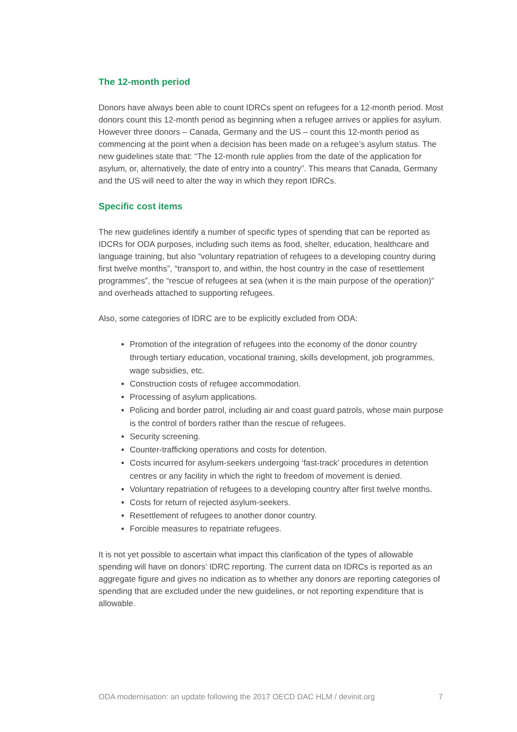The 12-month period
Donors have always been able to count IDRCs spent on refugees for a 12-month period. Most donors count this 12-month period as beginning when a refugee arrives or applies for asylum. However three donors – Canada, Germany and the US – count this 12-month period as commencing at the point when a decision has been made on a refugee’s asylum status. The new guidelines state that: “The 12-month rule applies from the date of the application for asylum, or, alternatively, the date of entry into a country”. This means that Canada, Germany and the US will need to alter the way in which they report IDRCs.
Specific cost items
The new guidelines identify a number of specific types of spending that can be reported as IDCRs for ODA purposes, including such items as food, shelter, education, healthcare and language training, but also “voluntary repatriation of refugees to a developing country during first twelve months”, “transport to, and within, the host country in the case of resettlement programmes”, the “rescue of refugees at sea (when it is the main purpose of the operation)” and overheads attached to supporting refugees.
Also, some categories of IDRC are to be explicitly excluded from ODA:
Promotion of the integration of refugees into the economy of the donor country through tertiary education, vocational training, skills development, job programmes, wage subsidies, etc.
Construction costs of refugee accommodation.
Processing of asylum applications.
Policing and border patrol, including air and coast guard patrols, whose main purpose is the control of borders rather than the rescue of refugees.
Security screening.
Counter-trafficking operations and costs for detention.
Costs incurred for asylum-seekers undergoing ‘fast-track’ procedures in detention centres or any facility in which the right to freedom of movement is denied.
Voluntary repatriation of refugees to a developing country after first twelve months.
Costs for return of rejected asylum-seekers.
Resettlement of refugees to another donor country.
Forcible measures to repatriate refugees.
It is not yet possible to ascertain what impact this clarification of the types of allowable spending will have on donors’ IDRC reporting. The current data on IDRCs is reported as an aggregate figure and gives no indication as to whether any donors are reporting categories of spending that are excluded under the new guidelines, or not reporting expenditure that is allowable.
ODA modernisation: an update following the 2017 OECD DAC HLM / devinit.org 7